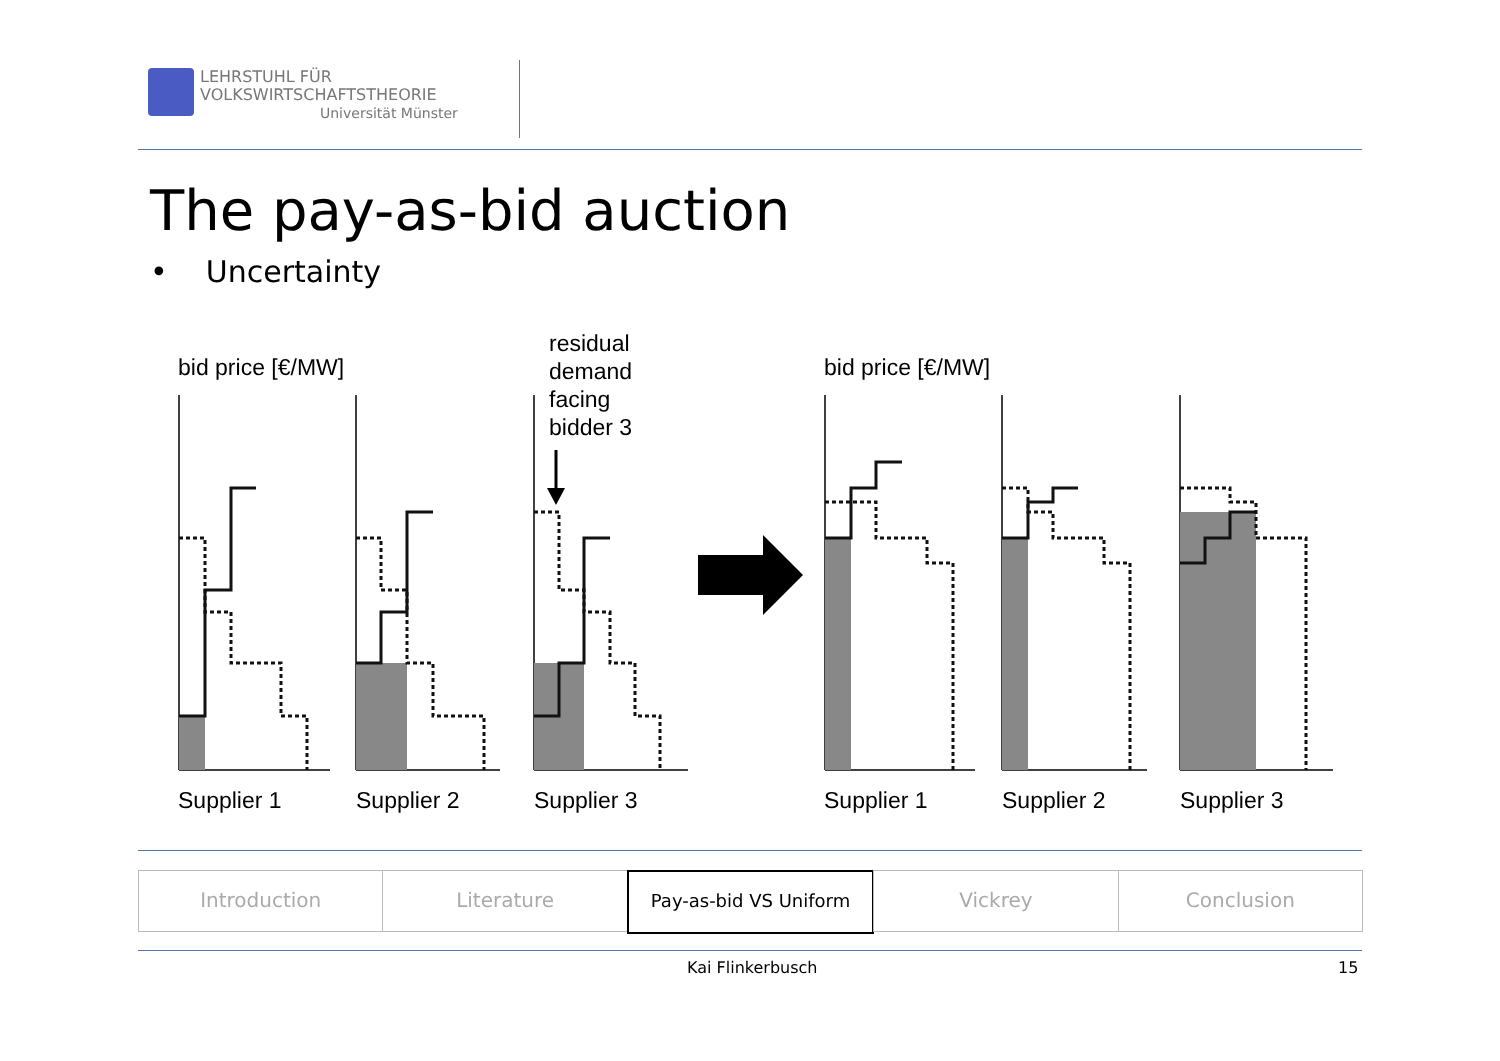LEHRSTUHL FÜR
VOLKSWIRTSCHAFTSTHEORIE
Universität Münster
The pay-as-bid auction
• Uncertainty
bid price [€/MW]
bid price [€/MW]
residual
demand
facing
bidder 3
Supplier 1
Supplier 2
Supplier 3
Supplier 1
Supplier 2
Supplier 3
Introduction Literature Pay-as-bid VS Uniform Vickrey Conclusion
Kai Flinkerbusch 15